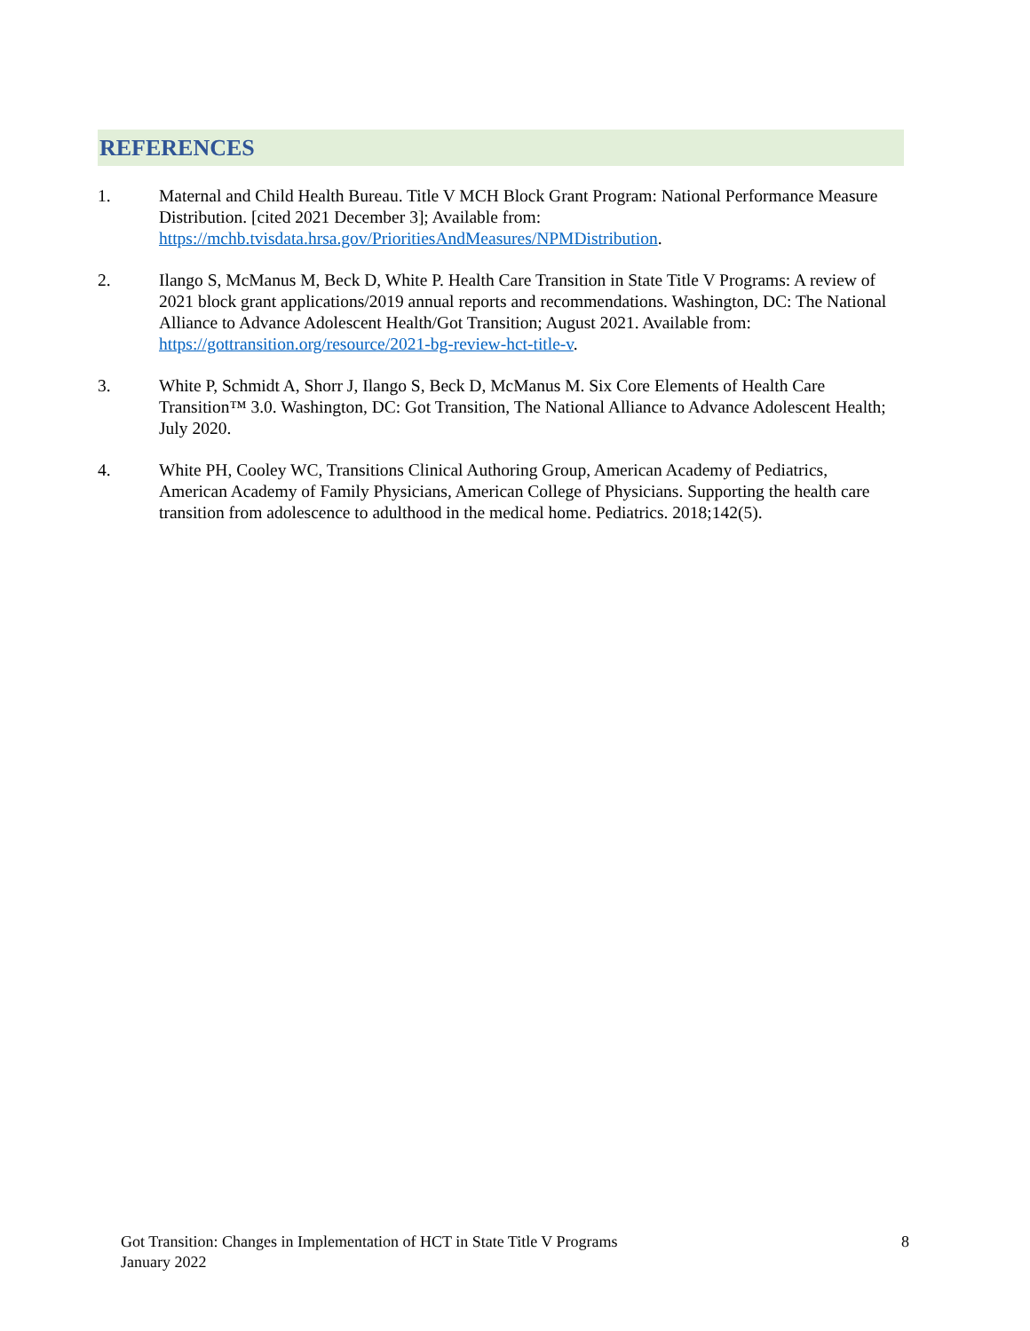REFERENCES
1. Maternal and Child Health Bureau. Title V MCH Block Grant Program: National Performance Measure Distribution. [cited 2021 December 3]; Available from: https://mchb.tvisdata.hrsa.gov/PrioritiesAndMeasures/NPMDistribution.
2. Ilango S, McManus M, Beck D, White P. Health Care Transition in State Title V Programs: A review of 2021 block grant applications/2019 annual reports and recommendations. Washington, DC: The National Alliance to Advance Adolescent Health/Got Transition; August 2021. Available from: https://gottransition.org/resource/2021-bg-review-hct-title-v.
3. White P, Schmidt A, Shorr J, Ilango S, Beck D, McManus M. Six Core Elements of Health Care Transition™ 3.0. Washington, DC: Got Transition, The National Alliance to Advance Adolescent Health; July 2020.
4. White PH, Cooley WC, Transitions Clinical Authoring Group, American Academy of Pediatrics, American Academy of Family Physicians, American College of Physicians. Supporting the health care transition from adolescence to adulthood in the medical home. Pediatrics. 2018;142(5).
Got Transition: Changes in Implementation of HCT in State Title V Programs
January 2022
8